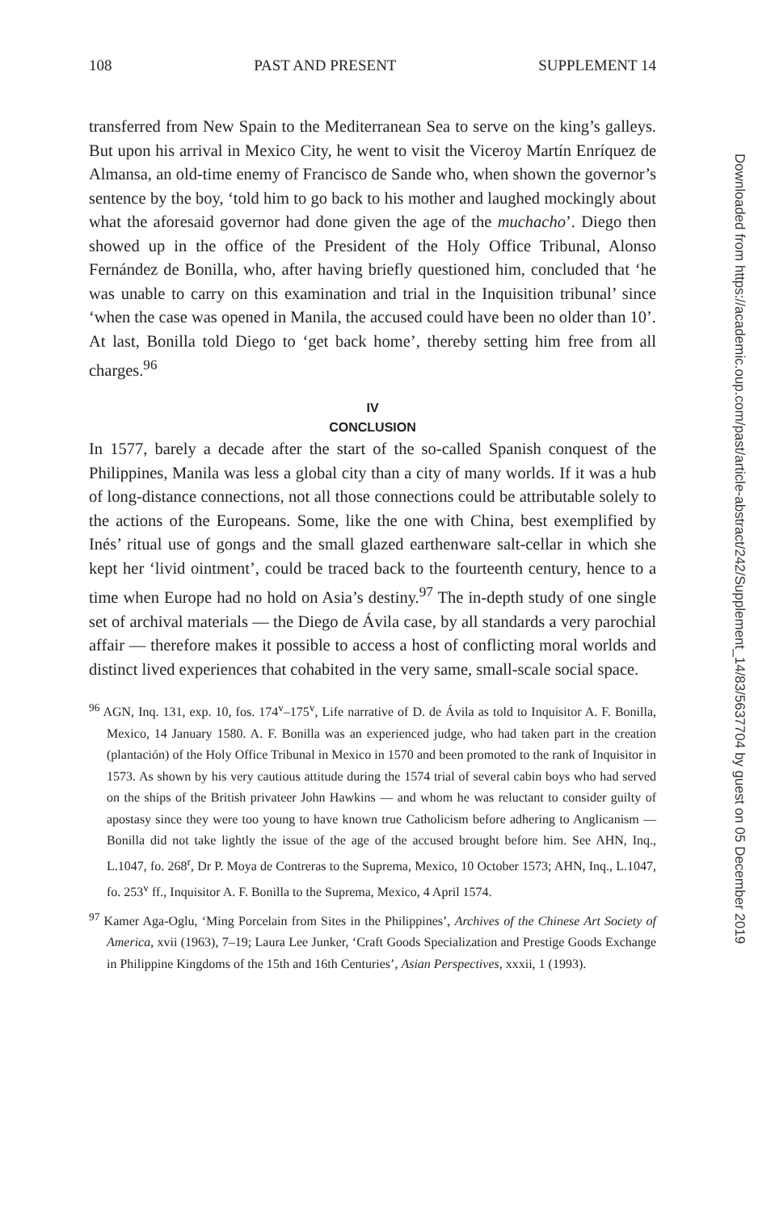108 PAST AND PRESENT SUPPLEMENT 14
transferred from New Spain to the Mediterranean Sea to serve on the king’s galleys. But upon his arrival in Mexico City, he went to visit the Viceroy Martín Enríquez de Almansa, an old-time enemy of Francisco de Sande who, when shown the governor’s sentence by the boy, ‘told him to go back to his mother and laughed mockingly about what the aforesaid governor had done given the age of the muchacho’. Diego then showed up in the office of the President of the Holy Office Tribunal, Alonso Fernández de Bonilla, who, after having briefly questioned him, concluded that ‘he was unable to carry on this examination and trial in the Inquisition tribunal’ since ‘when the case was opened in Manila, the accused could have been no older than 10’. At last, Bonilla told Diego to ‘get back home’, thereby setting him free from all charges.<sup>96</sup>
IV
CONCLUSION
In 1577, barely a decade after the start of the so-called Spanish conquest of the Philippines, Manila was less a global city than a city of many worlds. If it was a hub of long-distance connections, not all those connections could be attributable solely to the actions of the Europeans. Some, like the one with China, best exemplified by Inés’ ritual use of gongs and the small glazed earthenware salt-cellar in which she kept her ‘livid ointment’, could be traced back to the fourteenth century, hence to a time when Europe had no hold on Asia’s destiny.<sup>97</sup> The in-depth study of one single set of archival materials — the Diego de Ávila case, by all standards a very parochial affair — therefore makes it possible to access a host of conflicting moral worlds and distinct lived experiences that cohabited in the very same, small-scale social space.
<sup>96</sup> AGN, Inq. 131, exp. 10, fos. 174<sup>v</sup>–175<sup>v</sup>, Life narrative of D. de Ávila as told to Inquisitor A. F. Bonilla, Mexico, 14 January 1580. A. F. Bonilla was an experienced judge, who had taken part in the creation (plantación) of the Holy Office Tribunal in Mexico in 1570 and been promoted to the rank of Inquisitor in 1573. As shown by his very cautious attitude during the 1574 trial of several cabin boys who had served on the ships of the British privateer John Hawkins — and whom he was reluctant to consider guilty of apostasy since they were too young to have known true Catholicism before adhering to Anglicanism — Bonilla did not take lightly the issue of the age of the accused brought before him. See AHN, Inq., L.1047, fo. 268<sup>r</sup>, Dr P. Moya de Contreras to the Suprema, Mexico, 10 October 1573; AHN, Inq., L.1047, fo. 253<sup>v</sup> ff., Inquisitor A. F. Bonilla to the Suprema, Mexico, 4 April 1574.
<sup>97</sup> Kamer Aga-Oglu, ‘Ming Porcelain from Sites in the Philippines’, Archives of the Chinese Art Society of America, xvii (1963), 7–19; Laura Lee Junker, ‘Craft Goods Specialization and Prestige Goods Exchange in Philippine Kingdoms of the 15th and 16th Centuries’, Asian Perspectives, xxxii, 1 (1993).
Downloaded from https://academic.oup.com/past/article-abstract/242/Supplement_14/83/5637704 by guest on 05 December 2019